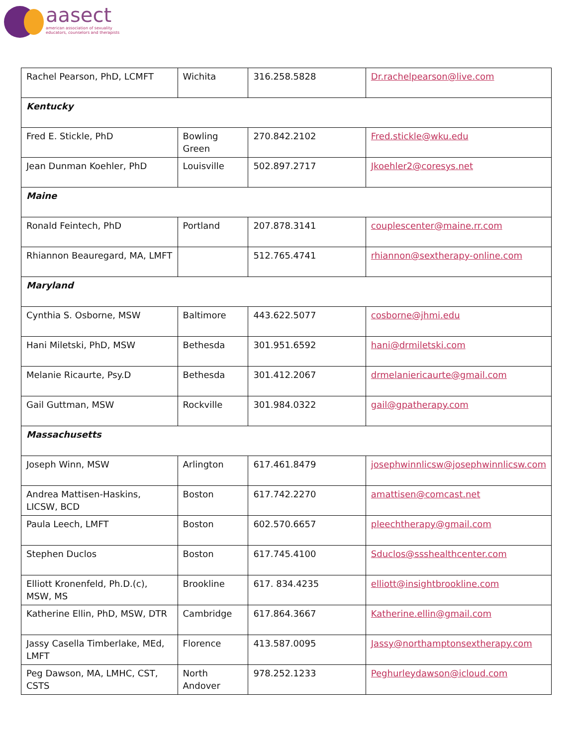aasect
american association of sexuality
educators, counselors and therapists
| Rachel Pearson, PhD, LCMFT | Wichita | 316.258.5828 | Dr.rachelpearson@live.com |
| Kentucky | | | |
| Fred E. Stickle, PhD | Bowling Green | 270.842.2102 | Fred.stickle@wku.edu |
| Jean Dunman Koehler, PhD | Louisville | 502.897.2717 | Jkoehler2@coresys.net |
| Maine | | | |
| Ronald Feintech, PhD | Portland | 207.878.3141 | couplescenter@maine.rr.com |
| Rhiannon Beauregard, MA, LMFT | | 512.765.4741 | rhiannon@sextherapy-online.com |
| Maryland | | | |
| Cynthia S. Osborne, MSW | Baltimore | 443.622.5077 | cosborne@jhmi.edu |
| Hani Miletski, PhD, MSW | Bethesda | 301.951.6592 | hani@drmiletski.com |
| Melanie Ricaurte, Psy.D | Bethesda | 301.412.2067 | drmelaniericaurte@gmail.com |
| Gail Guttman, MSW | Rockville | 301.984.0322 | gail@gpatherapy.com |
| Massachusetts | | | |
| Joseph Winn, MSW | Arlington | 617.461.8479 | josephwinnlicsw@josephwinnlicsw.com |
| Andrea Mattisen-Haskins, LICSW, BCD | Boston | 617.742.2270 | amattisen@comcast.net |
| Paula Leech, LMFT | Boston | 602.570.6657 | pleechtherapy@gmail.com |
| Stephen Duclos | Boston | 617.745.4100 | Sduclos@ssshealthcenter.com |
| Elliott Kronenfeld, Ph.D.(c), MSW, MS | Brookline | 617. 834.4235 | elliott@insightbrookline.com |
| Katherine Ellin, PhD, MSW, DTR | Cambridge | 617.864.3667 | Katherine.ellin@gmail.com |
| Jassy Casella Timberlake, MEd, LMFT | Florence | 413.587.0095 | Jassy@northamptonsextherapy.com |
| Peg Dawson, MA, LMHC, CST, CSTS | North Andover | 978.252.1233 | Peghurleydawson@icloud.com |